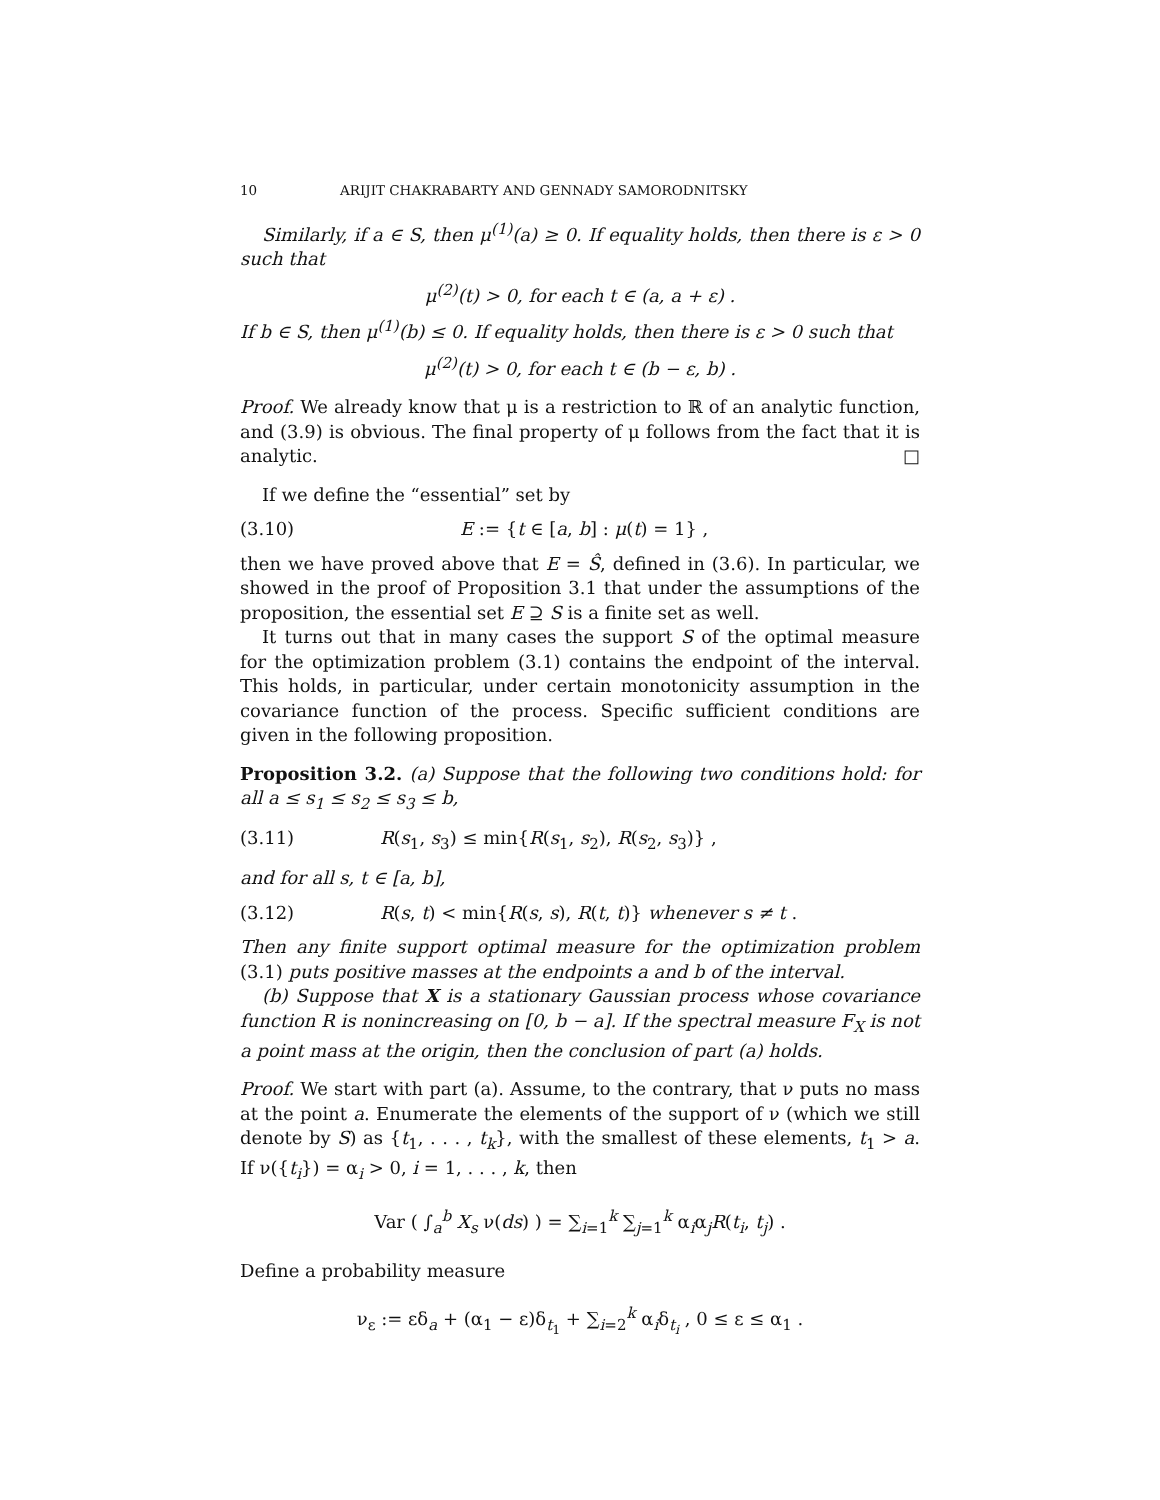10 ARIJIT CHAKRABARTY AND GENNADY SAMORODNITSKY
Similarly, if a ∈ S, then μ<sup>(1)</sup>(a) ≥ 0. If equality holds, then there is ε > 0 such that
μ<sup>(2)</sup>(t) > 0, for each t ∈ (a, a + ε) .
If b ∈ S, then μ<sup>(1)</sup>(b) ≤ 0. If equality holds, then there is ε > 0 such that
μ<sup>(2)</sup>(t) > 0, for each t ∈ (b − ε, b) .
Proof. We already know that μ is a restriction to ℝ of an analytic function, and (3.9) is obvious. The final property of μ follows from the fact that it is analytic. □
If we define the “essential” set by
(3.10) E := {t ∈ [a, b] : μ(t) = 1} ,
then we have proved above that E = Ŝ, defined in (3.6). In particular, we showed in the proof of Proposition 3.1 that under the assumptions of the proposition, the essential set E ⊇ S is a finite set as well.
It turns out that in many cases the support S of the optimal measure for the optimization problem (3.1) contains the endpoint of the interval. This holds, in particular, under certain monotonicity assumption in the covariance function of the process. Specific sufficient conditions are given in the following proposition.
Proposition 3.2. (a) Suppose that the following two conditions hold: for all a ≤ s<sub>1</sub> ≤ s<sub>2</sub> ≤ s<sub>3</sub> ≤ b,
(3.11) R(s<sub>1</sub>, s<sub>3</sub>) ≤ min{R(s<sub>1</sub>, s<sub>2</sub>), R(s<sub>2</sub>, s<sub>3</sub>)} ,
and for all s, t ∈ [a, b],
(3.12) R(s, t) < min{R(s, s), R(t, t)} whenever s ≠ t .
Then any finite support optimal measure for the optimization problem (3.1) puts positive masses at the endpoints a and b of the interval.
(b) Suppose that X is a stationary Gaussian process whose covariance function R is nonincreasing on [0, b − a]. If the spectral measure F<sub>X</sub> is not a point mass at the origin, then the conclusion of part (a) holds.
Proof. We start with part (a). Assume, to the contrary, that ν puts no mass at the point a. Enumerate the elements of the support of ν (which we still denote by S) as {t<sub>1</sub>, . . . , t<sub>k</sub>}, with the smallest of these elements, t<sub>1</sub> > a. If ν({t<sub>i</sub>}) = α<sub>i</sub> > 0, i = 1, . . . , k, then
Var ( ∫<sub>a</sub><sup>b</sup> X<sub>s</sub> ν(ds) ) = ∑<sub>i=1</sub><sup>k</sup> ∑<sub>j=1</sub><sup>k</sup> α<sub>i</sub>α<sub>j</sub>R(t<sub>i</sub>, t<sub>j</sub>) .
Define a probability measure
ν<sub>ε</sub> := εδ<sub>a</sub> + (α<sub>1</sub> − ε)δ<sub>t<sub>1</sub></sub> + ∑<sub>i=2</sub><sup>k</sup> α<sub>i</sub>δ<sub>t<sub>i</sub></sub> , 0 ≤ ε ≤ α<sub>1</sub> .